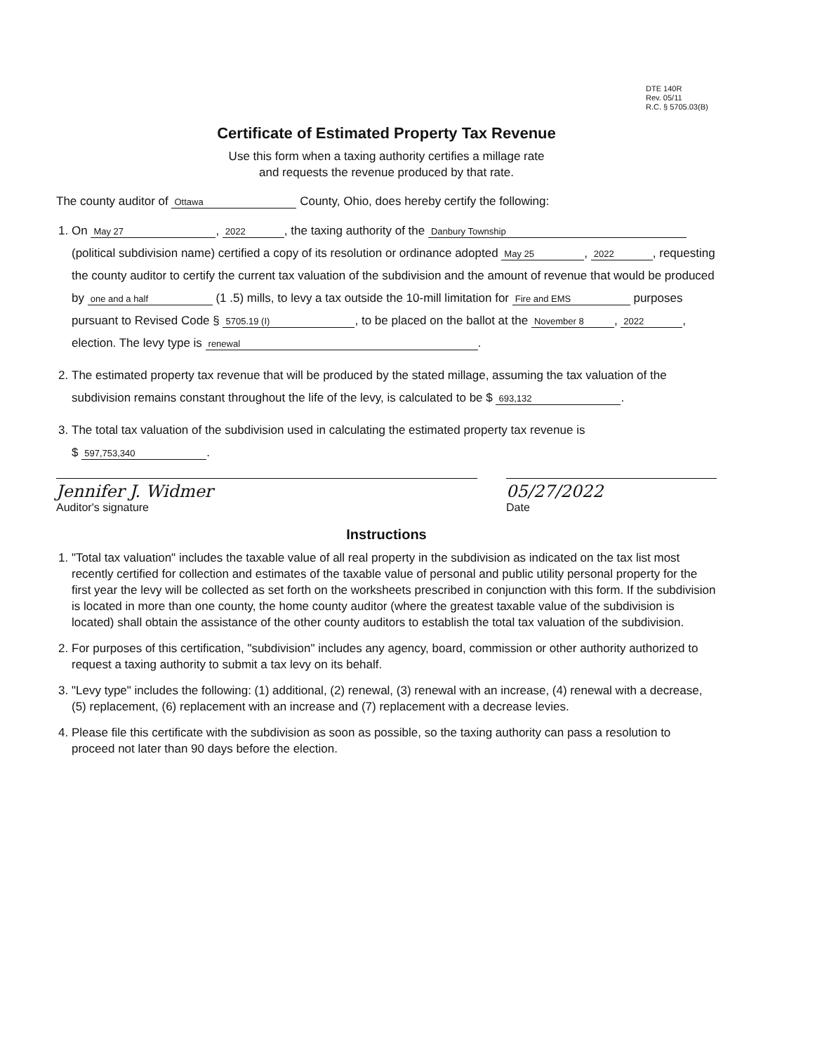DTE 140R
Rev. 05/11
R.C. § 5705.03(B)
Certificate of Estimated Property Tax Revenue
Use this form when a taxing authority certifies a millage rate
and requests the revenue produced by that rate.
The county auditor of Ottawa County, Ohio, does hereby certify the following:
1. On May 27, 2022, the taxing authority of the Danbury Township (political subdivision name) certified a copy of its resolution or ordinance adopted May 25, 2022, requesting the county auditor to certify the current tax valuation of the subdivision and the amount of revenue that would be produced by one and a half (1 .5) mills, to levy a tax outside the 10-mill limitation for Fire and EMS purposes pursuant to Revised Code § 5705.19 (I), to be placed on the ballot at the November 8, 2022, election. The levy type is renewal.
2. The estimated property tax revenue that will be produced by the stated millage, assuming the tax valuation of the subdivision remains constant throughout the life of the levy, is calculated to be $ 693,132.
3. The total tax valuation of the subdivision used in calculating the estimated property tax revenue is
$ 597,753,340.
Jennifer J. Widmer
Auditor's signature
05/27/2022
Date
Instructions
1. "Total tax valuation" includes the taxable value of all real property in the subdivision as indicated on the tax list most recently certified for collection and estimates of the taxable value of personal and public utility personal property for the first year the levy will be collected as set forth on the worksheets prescribed in conjunction with this form. If the subdivision is located in more than one county, the home county auditor (where the greatest taxable value of the subdivision is located) shall obtain the assistance of the other county auditors to establish the total tax valuation of the subdivision.
2. For purposes of this certification, "subdivision" includes any agency, board, commission or other authority authorized to request a taxing authority to submit a tax levy on its behalf.
3. "Levy type" includes the following: (1) additional, (2) renewal, (3) renewal with an increase, (4) renewal with a decrease, (5) replacement, (6) replacement with an increase and (7) replacement with a decrease levies.
4. Please file this certificate with the subdivision as soon as possible, so the taxing authority can pass a resolution to proceed not later than 90 days before the election.